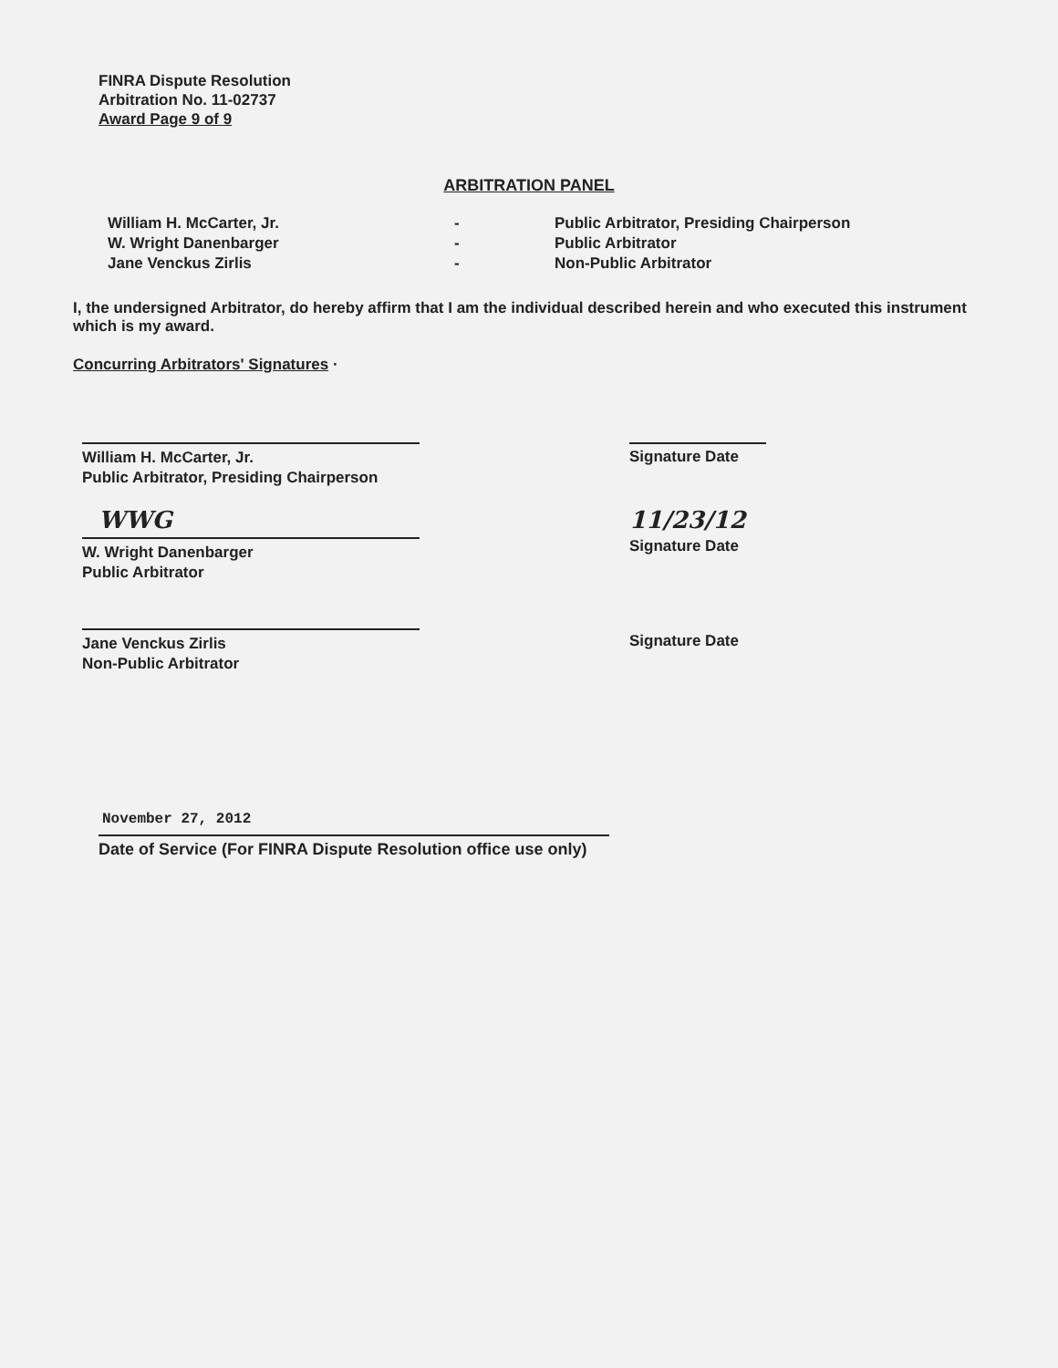FINRA Dispute Resolution
Arbitration No. 11-02737
Award Page 9 of 9
ARBITRATION PANEL
William H. McCarter, Jr.
W. Wright Danenbarger
Jane Venckus Zirlis
-
-
-
Public Arbitrator, Presiding Chairperson
Public Arbitrator
Non-Public Arbitrator
I, the undersigned Arbitrator, do hereby affirm that I am the individual described herein and who executed this instrument which is my award.
Concurring Arbitrators' Signatures ·
William H. McCarter, Jr.
Public Arbitrator, Presiding Chairperson
Signature Date
WWG
W. Wright Danenbarger
Public Arbitrator
11/23/12
Signature Date
Jane Venckus Zirlis
Non-Public Arbitrator
Signature Date
November 27, 2012
Date of Service (For FINRA Dispute Resolution office use only)